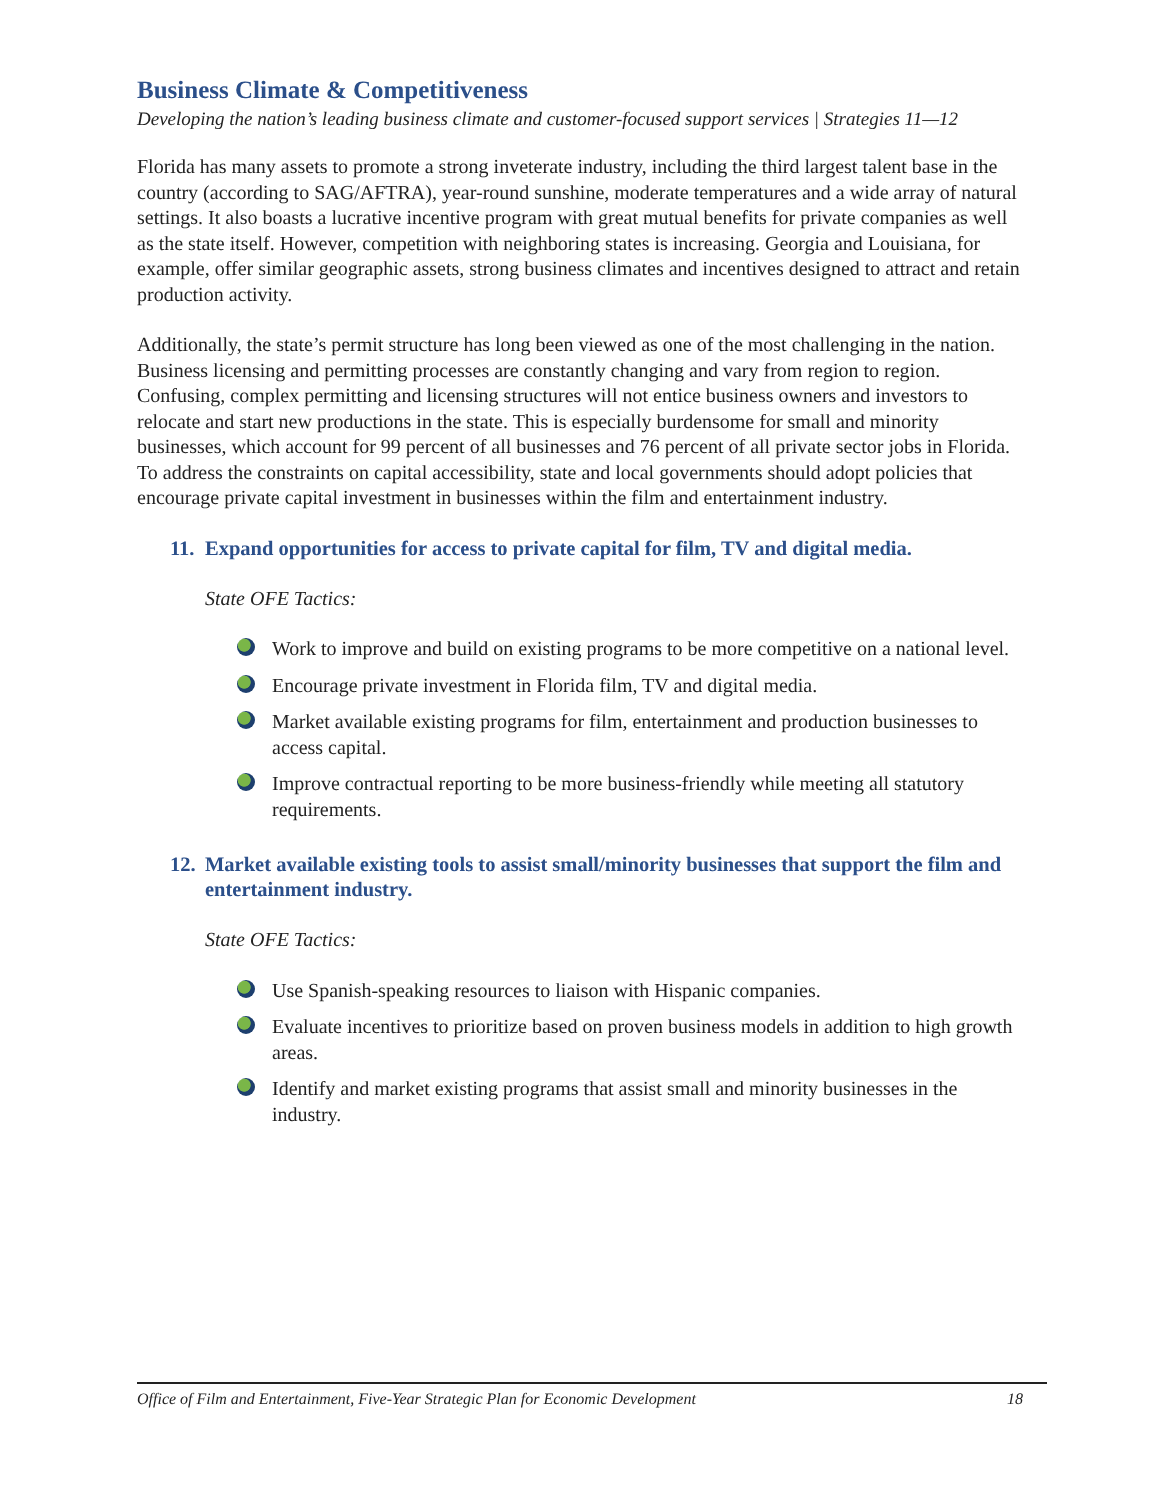Business Climate & Competitiveness
Developing the nation’s leading business climate and customer-focused support services | Strategies 11—12
Florida has many assets to promote a strong inveterate industry, including the third largest talent base in the country (according to SAG/AFTRA), year-round sunshine, moderate temperatures and a wide array of natural settings. It also boasts a lucrative incentive program with great mutual benefits for private companies as well as the state itself. However, competition with neighboring states is increasing. Georgia and Louisiana, for example, offer similar geographic assets, strong business climates and incentives designed to attract and retain production activity.
Additionally, the state’s permit structure has long been viewed as one of the most challenging in the nation. Business licensing and permitting processes are constantly changing and vary from region to region. Confusing, complex permitting and licensing structures will not entice business owners and investors to relocate and start new productions in the state. This is especially burdensome for small and minority businesses, which account for 99 percent of all businesses and 76 percent of all private sector jobs in Florida. To address the constraints on capital accessibility, state and local governments should adopt policies that encourage private capital investment in businesses within the film and entertainment industry.
11. Expand opportunities for access to private capital for film, TV and digital media.
State OFE Tactics:
Work to improve and build on existing programs to be more competitive on a national level.
Encourage private investment in Florida film, TV and digital media.
Market available existing programs for film, entertainment and production businesses to access capital.
Improve contractual reporting to be more business-friendly while meeting all statutory requirements.
12. Market available existing tools to assist small/minority businesses that support the film and entertainment industry.
State OFE Tactics:
Use Spanish-speaking resources to liaison with Hispanic companies.
Evaluate incentives to prioritize based on proven business models in addition to high growth areas.
Identify and market existing programs that assist small and minority businesses in the industry.
Office of Film and Entertainment, Five-Year Strategic Plan for Economic Development 18